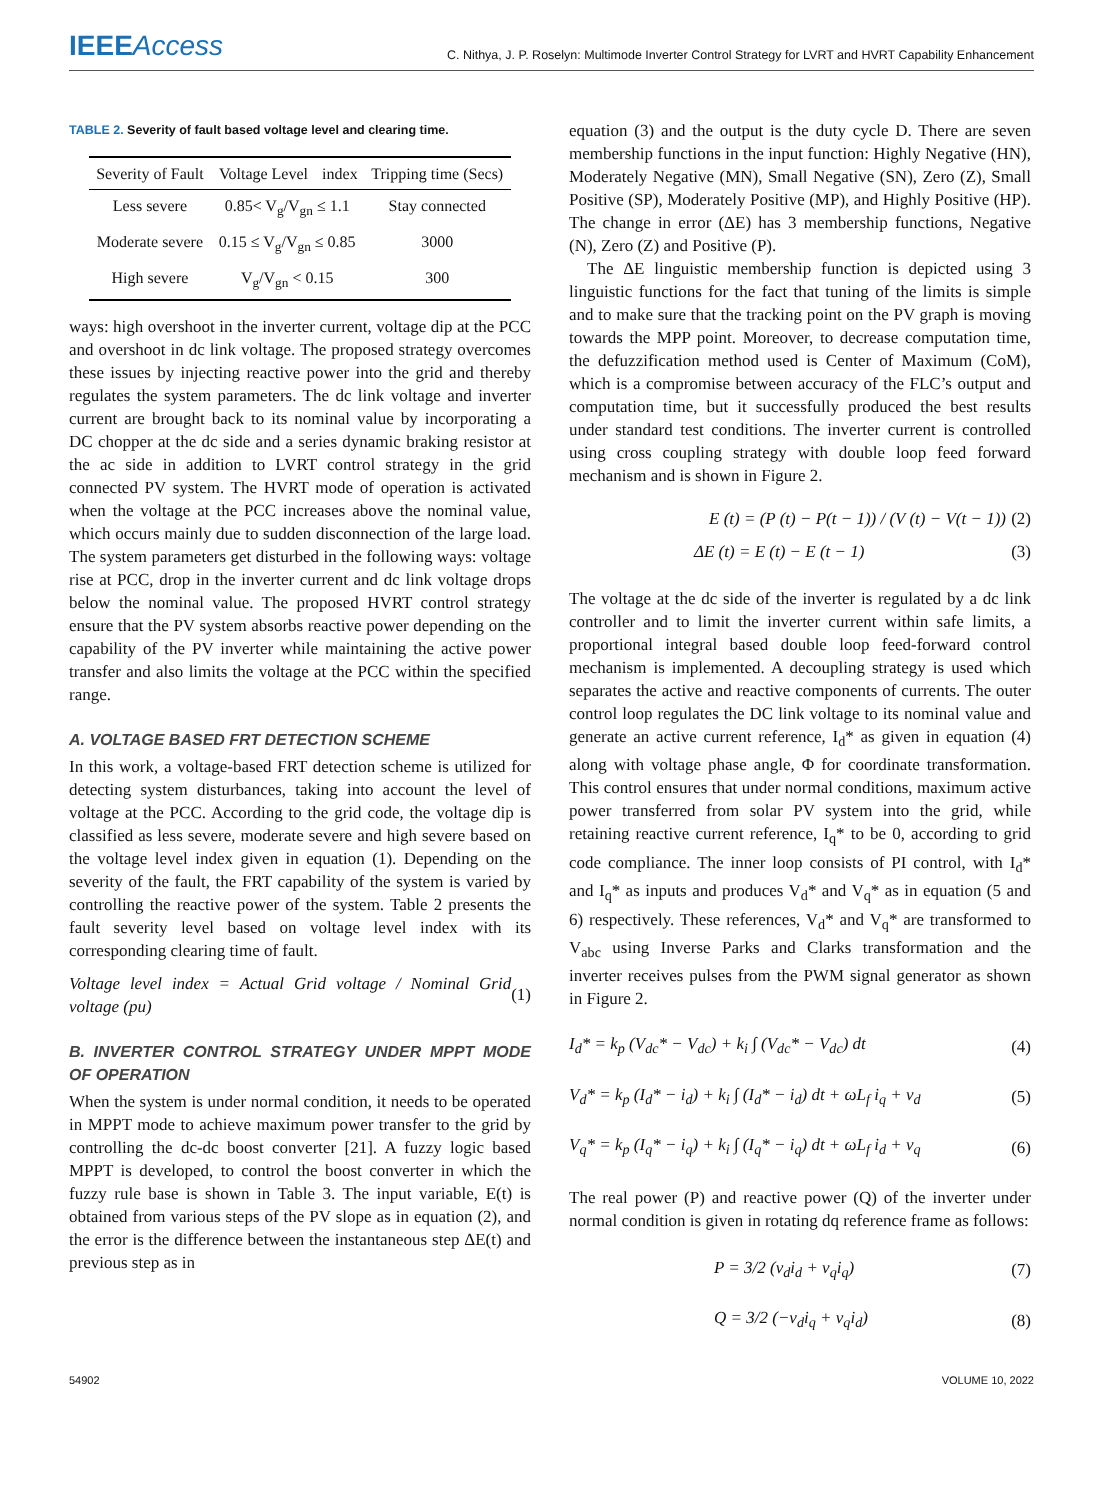IEEEAccess
C. Nithya, J. P. Roselyn: Multimode Inverter Control Strategy for LVRT and HVRT Capability Enhancement
TABLE 2. Severity of fault based voltage level and clearing time.
| Severity of Fault | Voltage Level | index | Tripping time (Secs) |
| --- | --- | --- | --- |
| Less severe | 0.85< V<sub>g</sub>/V<sub>gn</sub> ≤ 1.1 | | Stay connected |
| Moderate severe | 0.15 ≤ V<sub>g</sub>/V<sub>gn</sub> ≤ 0.85 | | 3000 |
| High severe | V<sub>g</sub>/V<sub>gn</sub> < 0.15 | | 300 |
ways: high overshoot in the inverter current, voltage dip at the PCC and overshoot in dc link voltage. The proposed strategy overcomes these issues by injecting reactive power into the grid and thereby regulates the system parameters. The dc link voltage and inverter current are brought back to its nominal value by incorporating a DC chopper at the dc side and a series dynamic braking resistor at the ac side in addition to LVRT control strategy in the grid connected PV system. The HVRT mode of operation is activated when the voltage at the PCC increases above the nominal value, which occurs mainly due to sudden disconnection of the large load. The system parameters get disturbed in the following ways: voltage rise at PCC, drop in the inverter current and dc link voltage drops below the nominal value. The proposed HVRT control strategy ensure that the PV system absorbs reactive power depending on the capability of the PV inverter while maintaining the active power transfer and also limits the voltage at the PCC within the specified range.
A. VOLTAGE BASED FRT DETECTION SCHEME
In this work, a voltage-based FRT detection scheme is utilized for detecting system disturbances, taking into account the level of voltage at the PCC. According to the grid code, the voltage dip is classified as less severe, moderate severe and high severe based on the voltage level index given in equation (1). Depending on the severity of the fault, the FRT capability of the system is varied by controlling the reactive power of the system. Table 2 presents the fault severity level based on voltage level index with its corresponding clearing time of fault.
Voltage level index = Actual Grid voltage / Nominal Grid voltage (pu) (1)
B. INVERTER CONTROL STRATEGY UNDER MPPT MODE OF OPERATION
When the system is under normal condition, it needs to be operated in MPPT mode to achieve maximum power transfer to the grid by controlling the dc-dc boost converter [21]. A fuzzy logic based MPPT is developed, to control the boost converter in which the fuzzy rule base is shown in Table 3. The input variable, E(t) is obtained from various steps of the PV slope as in equation (2), and the error is the difference between the instantaneous step ΔE(t) and previous step as in
equation (3) and the output is the duty cycle D. There are seven membership functions in the input function: Highly Negative (HN), Moderately Negative (MN), Small Negative (SN), Zero (Z), Small Positive (SP), Moderately Positive (MP), and Highly Positive (HP). The change in error (ΔE) has 3 membership functions, Negative (N), Zero (Z) and Positive (P).
The ΔE linguistic membership function is depicted using 3 linguistic functions for the fact that tuning of the limits is simple and to make sure that the tracking point on the PV graph is moving towards the MPP point. Moreover, to decrease computation time, the defuzzification method used is Center of Maximum (CoM), which is a compromise between accuracy of the FLC’s output and computation time, but it successfully produced the best results under standard test conditions. The inverter current is controlled using cross coupling strategy with double loop feed forward mechanism and is shown in Figure 2.
E (t) = (P (t) − P(t − 1)) / (V (t) − V(t − 1)) (2)
ΔE (t) = E (t) − E (t − 1) (3)
The voltage at the dc side of the inverter is regulated by a dc link controller and to limit the inverter current within safe limits, a proportional integral based double loop feed-forward control mechanism is implemented. A decoupling strategy is used which separates the active and reactive components of currents. The outer control loop regulates the DC link voltage to its nominal value and generate an active current reference, I<sub>d</sub>* as given in equation (4) along with voltage phase angle, Φ for coordinate transformation. This control ensures that under normal conditions, maximum active power transferred from solar PV system into the grid, while retaining reactive current reference, I<sub>q</sub>* to be 0, according to grid code compliance. The inner loop consists of PI control, with I<sub>d</sub>* and I<sub>q</sub>* as inputs and produces V<sub>d</sub>* and V<sub>q</sub>* as in equation (5 and 6) respectively. These references, V<sub>d</sub>* and V<sub>q</sub>* are transformed to V<sub>abc</sub> using Inverse Parks and Clarks transformation and the inverter receives pulses from the PWM signal generator as shown in Figure 2.
I<sub>d</sub>* = k<sub>p</sub> (V<sub>dc</sub>* − V<sub>dc</sub>) + k<sub>i</sub> ∫ (V<sub>dc</sub>* − V<sub>dc</sub>) dt (4)
V<sub>d</sub>* = k<sub>p</sub> (I<sub>d</sub>* − i<sub>d</sub>) + k<sub>i</sub> ∫ (I<sub>d</sub>* − i<sub>d</sub>) dt + ωL<sub>f</sub> i<sub>q</sub> + v<sub>d</sub> (5)
V<sub>q</sub>* = k<sub>p</sub> (I<sub>q</sub>* − i<sub>q</sub>) + k<sub>i</sub> ∫ (I<sub>q</sub>* − i<sub>q</sub>) dt + ωL<sub>f</sub> i<sub>d</sub> + v<sub>q</sub> (6)
The real power (P) and reactive power (Q) of the inverter under normal condition is given in rotating dq reference frame as follows:
P = 3/2 (v<sub>d</sub>i<sub>d</sub> + v<sub>q</sub>i<sub>q</sub>) (7)
Q = 3/2 (−v<sub>d</sub>i<sub>q</sub> + v<sub>q</sub>i<sub>d</sub>) (8)
54902 VOLUME 10, 2022